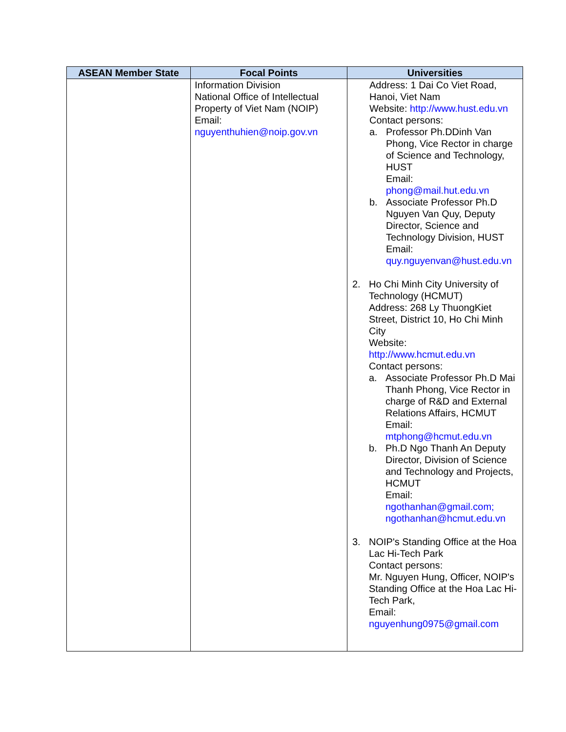| ASEAN Member State | Focal Points | Universities |
| --- | --- | --- |
| | Information Division National Office of Intellectual Property of Viet Nam (NOIP) Email: nguyenthuhien@noip.gov.vn | Address: 1 Dai Co Viet Road, Hanoi, Viet Nam Website: http://www.hust.edu.vn Contact persons: a. Professor Ph.DDinh Van Phong, Vice Rector in charge of Science and Technology, HUST Email: phong@mail.hut.edu.vn b. Associate Professor Ph.D Nguyen Van Quy, Deputy Director, Science and Technology Division, HUST Email: quy.nguyenvan@hust.edu.vn 2. Ho Chi Minh City University of Technology (HCMUT) Address: 268 Ly ThuongKiet Street, District 10, Ho Chi Minh City Website: http://www.hcmut.edu.vn Contact persons: a. Associate Professor Ph.D Mai Thanh Phong, Vice Rector in charge of R&D and External Relations Affairs, HCMUT Email: mtphong@hcmut.edu.vn b. Ph.D Ngo Thanh An Deputy Director, Division of Science and Technology and Projects, HCMUT Email: ngothanhan@gmail.com; ngothanhan@hcmut.edu.vn 3. NOIP's Standing Office at the Hoa Lac Hi-Tech Park Contact persons: Mr. Nguyen Hung, Officer, NOIP's Standing Office at the Hoa Lac Hi-Tech Park, Email: nguyenhung0975@gmail.com |